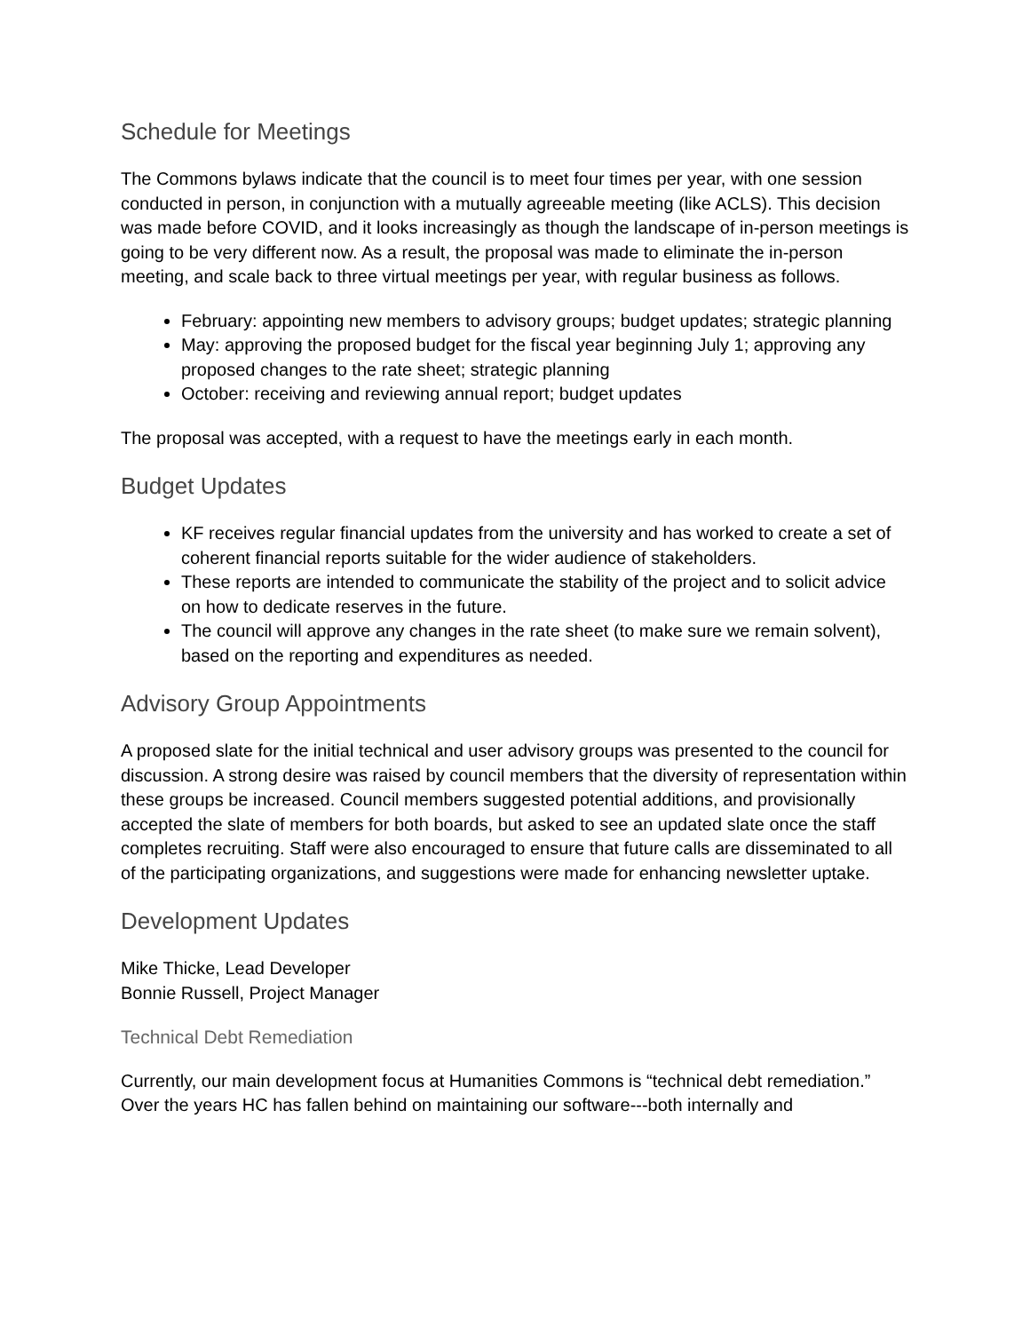Schedule for Meetings
The Commons bylaws indicate that the council is to meet four times per year, with one session conducted in person, in conjunction with a mutually agreeable meeting (like ACLS). This decision was made before COVID, and it looks increasingly as though the landscape of in-person meetings is going to be very different now. As a result, the proposal was made to eliminate the in-person meeting, and scale back to three virtual meetings per year, with regular business as follows.
February: appointing new members to advisory groups; budget updates; strategic planning
May: approving the proposed budget for the fiscal year beginning July 1; approving any proposed changes to the rate sheet; strategic planning
October: receiving and reviewing annual report; budget updates
The proposal was accepted, with a request to have the meetings early in each month.
Budget Updates
KF receives regular financial updates from the university and has worked to create a set of coherent financial reports suitable for the wider audience of stakeholders.
These reports are intended to communicate the stability of the project and to solicit advice on how to dedicate reserves in the future.
The council will approve any changes in the rate sheet (to make sure we remain solvent), based on the reporting and expenditures as needed.
Advisory Group Appointments
A proposed slate for the initial technical and user advisory groups was presented to the council for discussion. A strong desire was raised by council members that the diversity of representation within these groups be increased. Council members suggested potential additions, and provisionally accepted the slate of members for both boards, but asked to see an updated slate once the staff completes recruiting. Staff were also encouraged to ensure that future calls are disseminated to all of the participating organizations, and suggestions were made for enhancing newsletter uptake.
Development Updates
Mike Thicke, Lead Developer
Bonnie Russell, Project Manager
Technical Debt Remediation
Currently, our main development focus at Humanities Commons is “technical debt remediation.” Over the years HC has fallen behind on maintaining our software---both internally and